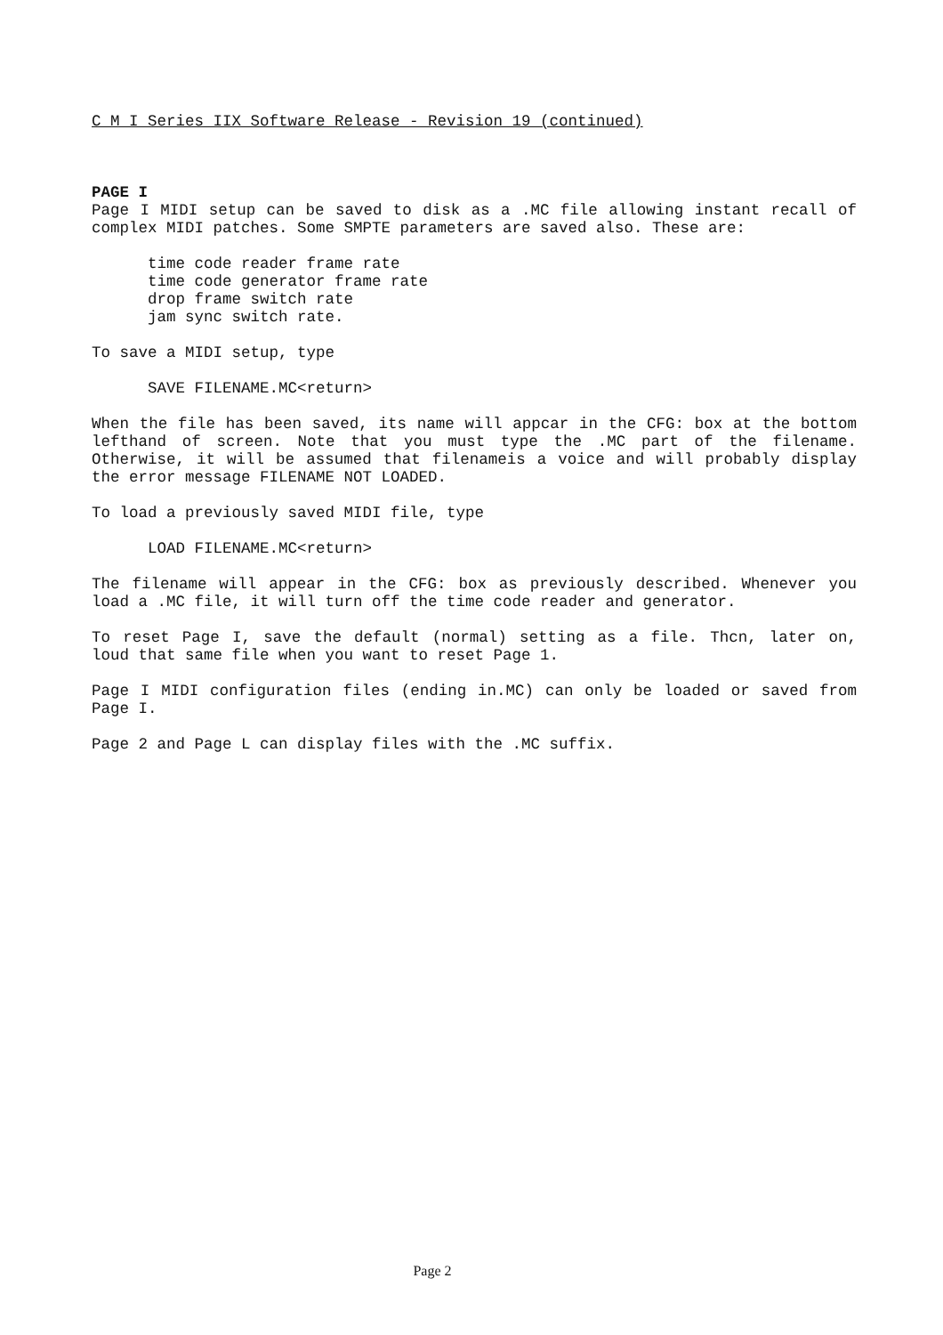C M I Series IIX Software Release - Revision 19 (continued)
PAGE I
Page I MIDI setup can be saved to disk as a .MC file allowing instant recall of complex MIDI patches. Some SMPTE parameters are saved also. These are:
time code reader frame rate
time code generator frame rate
drop frame switch rate
jam sync switch rate.
To save a MIDI setup, type
SAVE FILENAME.MC<return>
When the file has been saved, its name will appcar in the CFG: box at the bottom lefthand of screen. Note that you must type the .MC part of the filename. Otherwise, it will be assumed that filenameis a voice and will probably display the error message FILENAME NOT LOADED.
To load a previously saved MIDI file, type
LOAD FILENAME.MC<return>
The filename will appear in the CFG: box as previously described. Whenever you load a .MC file, it will turn off the time code reader and generator.
To reset Page I, save the default (normal) setting as a file. Thcn, later on, loud that same file when you want to reset Page 1.
Page I MIDI configuration files (ending in.MC) can only be loaded or saved from Page I.
Page 2 and Page L can display files with the .MC suffix.
Page 2